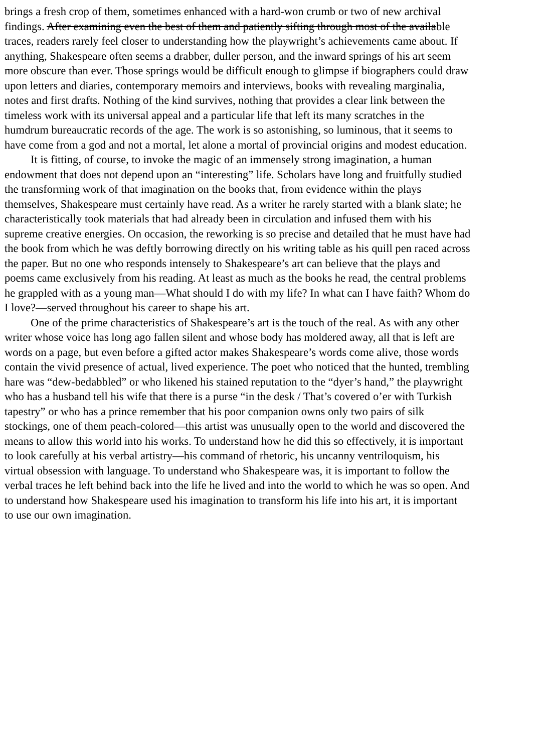brings a fresh crop of them, sometimes enhanced with a hard-won crumb or two of new archival
findings. After examining even the best of them and patiently sifting through most of the available
traces, readers rarely feel closer to understanding how the playwright’s achievements came about. If
anything, Shakespeare often seems a drabber, duller person, and the inward springs of his art seem
more obscure than ever. Those springs would be difficult enough to glimpse if biographers could draw
upon letters and diaries, contemporary memoirs and interviews, books with revealing marginalia,
notes and first drafts. Nothing of the kind survives, nothing that provides a clear link between the
timeless work with its universal appeal and a particular life that left its many scratches in the
humdrum bureaucratic records of the age. The work is so astonishing, so luminous, that it seems to
have come from a god and not a mortal, let alone a mortal of provincial origins and modest education.
It is fitting, of course, to invoke the magic of an immensely strong imagination, a human
endowment that does not depend upon an “interesting” life. Scholars have long and fruitfully studied
the transforming work of that imagination on the books that, from evidence within the plays
themselves, Shakespeare must certainly have read. As a writer he rarely started with a blank slate; he
characteristically took materials that had already been in circulation and infused them with his
supreme creative energies. On occasion, the reworking is so precise and detailed that he must have had
the book from which he was deftly borrowing directly on his writing table as his quill pen raced across
the paper. But no one who responds intensely to Shakespeare’s art can believe that the plays and
poems came exclusively from his reading. At least as much as the books he read, the central problems
he grappled with as a young man—What should I do with my life? In what can I have faith? Whom do
I love?—served throughout his career to shape his art.
One of the prime characteristics of Shakespeare’s art is the touch of the real. As with any other
writer whose voice has long ago fallen silent and whose body has moldered away, all that is left are
words on a page, but even before a gifted actor makes Shakespeare’s words come alive, those words
contain the vivid presence of actual, lived experience. The poet who noticed that the hunted, trembling
hare was “dew-bedabbled” or who likened his stained reputation to the “dyer’s hand,” the playwright
who has a husband tell his wife that there is a purse “in the desk / That’s covered o’er with Turkish
tapestry” or who has a prince remember that his poor companion owns only two pairs of silk
stockings, one of them peach-colored—this artist was unusually open to the world and discovered the
means to allow this world into his works. To understand how he did this so effectively, it is important
to look carefully at his verbal artistry—his command of rhetoric, his uncanny ventriloquism, his
virtual obsession with language. To understand who Shakespeare was, it is important to follow the
verbal traces he left behind back into the life he lived and into the world to which he was so open. And
to understand how Shakespeare used his imagination to transform his life into his art, it is important
to use our own imagination.